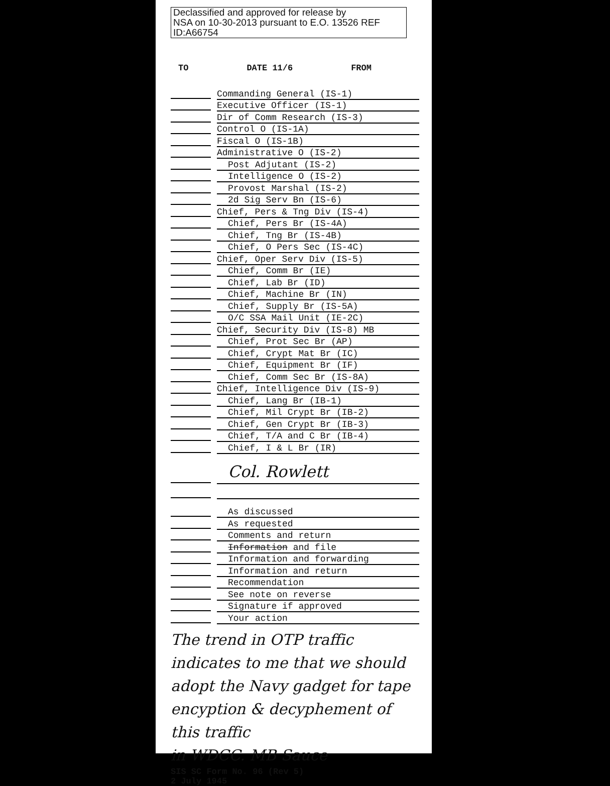Declassified and approved for release by
NSA on 10-30-2013 pursuant to E.O. 13526 REF ID:A66754
TO DATE 11/6 FROM
Commanding General (IS-1)
Executive Officer (IS-1)
Dir of Comm Research (IS-3)
Control O (IS-1A)
Fiscal O (IS-1B)
Administrative O (IS-2)
Post Adjutant (IS-2)
Intelligence O (IS-2)
Provost Marshal (IS-2)
2d Sig Serv Bn (IS-6)
Chief, Pers & Tng Div (IS-4)
Chief, Pers Br (IS-4A)
Chief, Tng Br (IS-4B)
Chief, O Pers Sec (IS-4C)
Chief, Oper Serv Div (IS-5)
Chief, Comm Br (IE)
Chief, Lab Br (ID)
Chief, Machine Br (IN)
Chief, Supply Br (IS-5A)
O/C SSA Mail Unit (IE-2C)
Chief, Security Div (IS-8) MB
Chief, Prot Sec Br (AP)
Chief, Crypt Mat Br (IC)
Chief, Equipment Br (IF)
Chief, Comm Sec Br (IS-8A)
Chief, Intelligence Div (IS-9)
Chief, Lang Br (IB-1)
Chief, Mil Crypt Br (IB-2)
Chief, Gen Crypt Br (IB-3)
Chief, T/A and C Br (IB-4)
Chief, I & L Br (IR)
Col. Rowlett
As discussed
As requested
Comments and return
Information and file
Information and forwarding
Information and return
Recommendation
See note on reverse
Signature if approved
Your action
The trend in OTP traffic indicates to me that we should adopt the Navy gadget for tape encyption & decyphement of this traffic
in WDCC. MB Sauce
SIS SC Form No. 96 (Rev 5)
2 July 1945